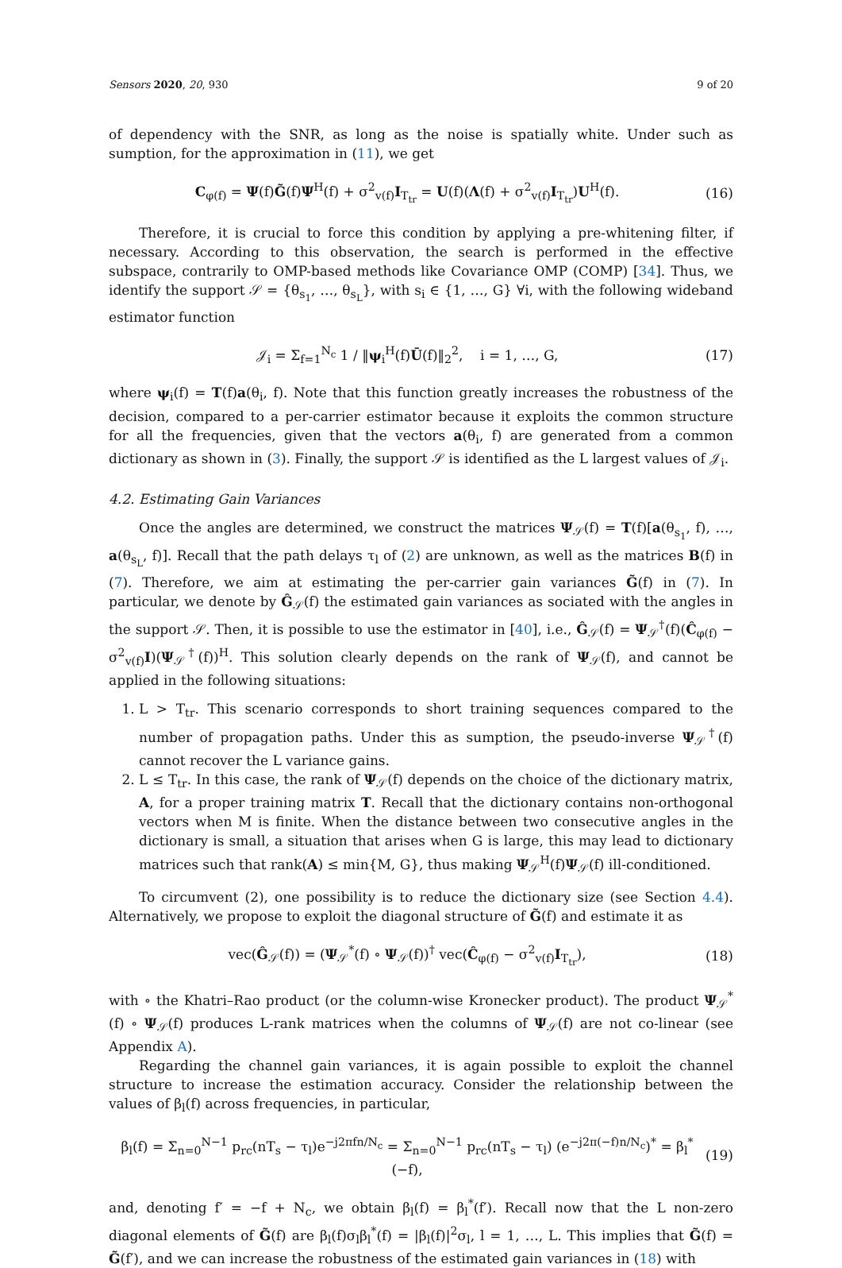Sensors 2020, 20, 930 9 of 20
of dependency with the SNR, as long as the noise is spatially white. Under such as sumption, for the approximation in (11), we get
C<sub>φ(f)</sub> = Ψ(f)G̃(f)Ψ<sup>H</sup>(f) + σ<sup>2</sup><sub>v(f)</sub>I<sub>T<sub>tr</sub></sub> = U(f)(Λ(f) + σ<sup>2</sup><sub>v(f)</sub>I<sub>T<sub>tr</sub></sub>)U<sup>H</sup>(f). (16)
Therefore, it is crucial to force this condition by applying a pre-whitening filter, if necessary. According to this observation, the search is performed in the effective subspace, contrarily to OMP-based methods like Covariance OMP (COMP) [34]. Thus, we identify the support 𝒮 = {θ<sub>s<sub>1</sub></sub>, …, θ<sub>s<sub>L</sub></sub>}, with s<sub>i</sub> ∈ {1, …, G} ∀i, with the following wideband estimator function
𝒥<sub>i</sub> = Σ<sub>f=1</sub><sup>N<sub>c</sub></sup> 1 / ‖ψ<sub>i</sub><sup>H</sup>(f)Ū(f)‖<sub>2</sub><sup>2</sup>, i = 1, …, G, (17)
where ψ<sub>i</sub>(f) = T(f)a(θ<sub>i</sub>, f). Note that this function greatly increases the robustness of the decision, compared to a per-carrier estimator because it exploits the common structure for all the frequencies, given that the vectors a(θ<sub>i</sub>, f) are generated from a common dictionary as shown in (3). Finally, the support 𝒮 is identified as the L largest values of 𝒥<sub>i</sub>.
4.2. Estimating Gain Variances
Once the angles are determined, we construct the matrices Ψ<sub>𝒮</sub>(f) = T(f)[a(θ<sub>s<sub>1</sub></sub>, f), …, a(θ<sub>s<sub>L</sub></sub>, f)]. Recall that the path delays τ<sub>l</sub> of (2) are unknown, as well as the matrices B(f) in (7). Therefore, we aim at estimating the per-carrier gain variances G̃(f) in (7). In particular, we denote by Ĝ<sub>𝒮</sub>(f) the estimated gain variances as sociated with the angles in the support 𝒮. Then, it is possible to use the estimator in [40], i.e., Ĝ<sub>𝒮</sub>(f) = Ψ<sub>𝒮</sub><sup>†</sup>(f)(Ĉ<sub>φ(f)</sub> − σ<sup>2</sup><sub>v(f)</sub>I)(Ψ<sub>𝒮</sub><sup>†</sup>(f))<sup>H</sup>. This solution clearly depends on the rank of Ψ<sub>𝒮</sub>(f), and cannot be applied in the following situations:
1. L > T<sub>tr</sub>. This scenario corresponds to short training sequences compared to the number of propagation paths. Under this as sumption, the pseudo-inverse Ψ<sub>𝒮</sub><sup>†</sup>(f) cannot recover the L variance gains.
2. L ≤ T<sub>tr</sub>. In this case, the rank of Ψ<sub>𝒮</sub>(f) depends on the choice of the dictionary matrix, A, for a proper training matrix T. Recall that the dictionary contains non-orthogonal vectors when M is finite. When the distance between two consecutive angles in the dictionary is small, a situation that arises when G is large, this may lead to dictionary matrices such that rank(A) ≤ min{M, G}, thus making Ψ<sub>𝒮</sub><sup>H</sup>(f)Ψ<sub>𝒮</sub>(f) ill-conditioned.
To circumvent (2), one possibility is to reduce the dictionary size (see Section 4.4). Alternatively, we propose to exploit the diagonal structure of G̃(f) and estimate it as
vec(Ĝ<sub>𝒮</sub>(f)) = (Ψ<sub>𝒮</sub><sup>*</sup>(f) ∘ Ψ<sub>𝒮</sub>(f))<sup>†</sup> vec(Ĉ<sub>φ(f)</sub> − σ<sup>2</sup><sub>v(f)</sub>I<sub>T<sub>tr</sub></sub>), (18)
with ∘ the Khatri–Rao product (or the column-wise Kronecker product). The product Ψ<sub>𝒮</sub><sup>*</sup>(f) ∘ Ψ<sub>𝒮</sub>(f) produces L-rank matrices when the columns of Ψ<sub>𝒮</sub>(f) are not co-linear (see Appendix A).
Regarding the channel gain variances, it is again possible to exploit the channel structure to increase the estimation accuracy. Consider the relationship between the values of β<sub>l</sub>(f) across frequencies, in particular,
β<sub>l</sub>(f) = Σ<sub>n=0</sub><sup>N−1</sup> p<sub>rc</sub>(nT<sub>s</sub> − τ<sub>l</sub>)e<sup>−j2πfn/N<sub>c</sub></sup> = Σ<sub>n=0</sub><sup>N−1</sup> p<sub>rc</sub>(nT<sub>s</sub> − τ<sub>l</sub>) (e<sup>−j2π(−f)n/N<sub>c</sub></sup>)<sup>*</sup> = β<sub>l</sub><sup>*</sup>(−f), (19)
and, denoting f′ = −f + N<sub>c</sub>, we obtain β<sub>l</sub>(f) = β<sub>l</sub><sup>*</sup>(f′). Recall now that the L non-zero diagonal elements of G̃(f) are β<sub>l</sub>(f)σ<sub>l</sub>β<sub>l</sub><sup>*</sup>(f) = |β<sub>l</sub>(f)|<sup>2</sup>σ<sub>l</sub>, l = 1, …, L. This implies that G̃(f) = G̃(f′), and we can increase the robustness of the estimated gain variances in (18) with